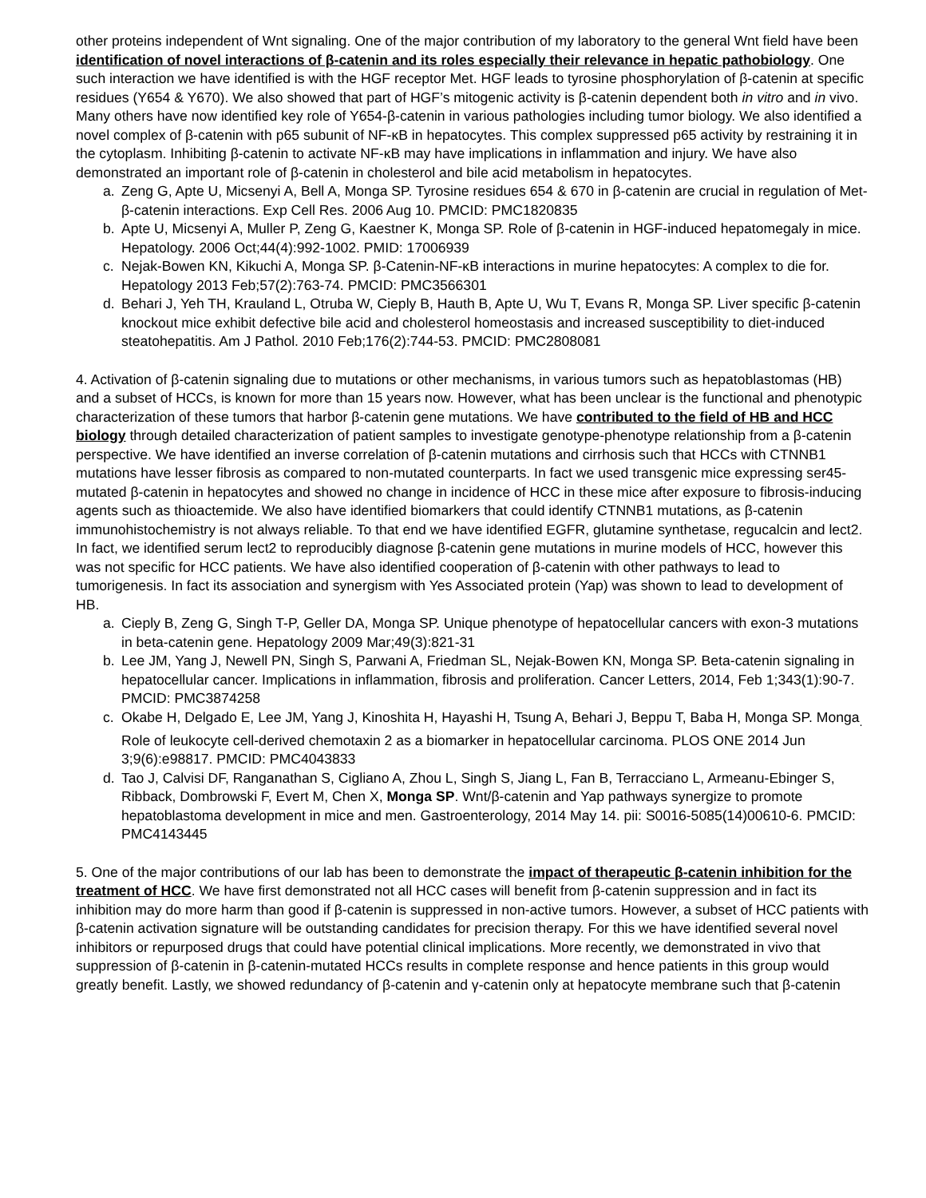other proteins independent of Wnt signaling. One of the major contribution of my laboratory to the general Wnt field have been identification of novel interactions of β-catenin and its roles especially their relevance in hepatic pathobiology. One such interaction we have identified is with the HGF receptor Met. HGF leads to tyrosine phosphorylation of β-catenin at specific residues (Y654 & Y670). We also showed that part of HGF’s mitogenic activity is β-catenin dependent both in vitro and in vivo. Many others have now identified key role of Y654-β-catenin in various pathologies including tumor biology. We also identified a novel complex of β-catenin with p65 subunit of NF-κB in hepatocytes. This complex suppressed p65 activity by restraining it in the cytoplasm. Inhibiting β-catenin to activate NF-κB may have implications in inflammation and injury. We have also demonstrated an important role of β-catenin in cholesterol and bile acid metabolism in hepatocytes.
a. Zeng G, Apte U, Micsenyi A, Bell A, Monga SP. Tyrosine residues 654 & 670 in β-catenin are crucial in regulation of Met-β-catenin interactions. Exp Cell Res. 2006 Aug 10. PMCID: PMC1820835
b. Apte U, Micsenyi A, Muller P, Zeng G, Kaestner K, Monga SP. Role of β-catenin in HGF-induced hepatomegaly in mice. Hepatology. 2006 Oct;44(4):992-1002. PMID: 17006939
c. Nejak-Bowen KN, Kikuchi A, Monga SP. β-Catenin-NF-κB interactions in murine hepatocytes: A complex to die for. Hepatology 2013 Feb;57(2):763-74. PMCID: PMC3566301
d. Behari J, Yeh TH, Krauland L, Otruba W, Cieply B, Hauth B, Apte U, Wu T, Evans R, Monga SP. Liver specific β-catenin knockout mice exhibit defective bile acid and cholesterol homeostasis and increased susceptibility to diet-induced steatohepatitis. Am J Pathol. 2010 Feb;176(2):744-53. PMCID: PMC2808081
4. Activation of β-catenin signaling due to mutations or other mechanisms, in various tumors such as hepatoblastomas (HB) and a subset of HCCs, is known for more than 15 years now. However, what has been unclear is the functional and phenotypic characterization of these tumors that harbor β-catenin gene mutations. We have contributed to the field of HB and HCC biology through detailed characterization of patient samples to investigate genotype-phenotype relationship from a β-catenin perspective. We have identified an inverse correlation of β-catenin mutations and cirrhosis such that HCCs with CTNNB1 mutations have lesser fibrosis as compared to non-mutated counterparts. In fact we used transgenic mice expressing ser45-mutated β-catenin in hepatocytes and showed no change in incidence of HCC in these mice after exposure to fibrosis-inducing agents such as thioactemide. We also have identified biomarkers that could identify CTNNB1 mutations, as β-catenin immunohistochemistry is not always reliable. To that end we have identified EGFR, glutamine synthetase, regucalcin and lect2. In fact, we identified serum lect2 to reproducibly diagnose β-catenin gene mutations in murine models of HCC, however this was not specific for HCC patients. We have also identified cooperation of β-catenin with other pathways to lead to tumorigenesis. In fact its association and synergism with Yes Associated protein (Yap) was shown to lead to development of HB.
a. Cieply B, Zeng G, Singh T-P, Geller DA, Monga SP. Unique phenotype of hepatocellular cancers with exon-3 mutations in beta-catenin gene. Hepatology 2009 Mar;49(3):821-31
b. Lee JM, Yang J, Newell PN, Singh S, Parwani A, Friedman SL, Nejak-Bowen KN, Monga SP. Beta-catenin signaling in hepatocellular cancer. Implications in inflammation, fibrosis and proliferation. Cancer Letters, 2014, Feb 1;343(1):90-7. PMCID: PMC3874258
c. Okabe H, Delgado E, Lee JM, Yang J, Kinoshita H, Hayashi H, Tsung A, Behari J, Beppu T, Baba H, Monga SP. Monga<sub>.</sub> Role of leukocyte cell-derived chemotaxin 2 as a biomarker in hepatocellular carcinoma. PLOS ONE 2014 Jun 3;9(6):e98817. PMCID: PMC4043833
d. Tao J, Calvisi DF, Ranganathan S, Cigliano A, Zhou L, Singh S, Jiang L, Fan B, Terracciano L, Armeanu-Ebinger S, Ribback, Dombrowski F, Evert M, Chen X, Monga SP. Wnt/β-catenin and Yap pathways synergize to promote hepatoblastoma development in mice and men. Gastroenterology, 2014 May 14. pii: S0016-5085(14)00610-6. PMCID: PMC4143445
5. One of the major contributions of our lab has been to demonstrate the impact of therapeutic β-catenin inhibition for the treatment of HCC. We have first demonstrated not all HCC cases will benefit from β-catenin suppression and in fact its inhibition may do more harm than good if β-catenin is suppressed in non-active tumors. However, a subset of HCC patients with β-catenin activation signature will be outstanding candidates for precision therapy. For this we have identified several novel inhibitors or repurposed drugs that could have potential clinical implications. More recently, we demonstrated in vivo that suppression of β-catenin in β-catenin-mutated HCCs results in complete response and hence patients in this group would greatly benefit. Lastly, we showed redundancy of β-catenin and γ-catenin only at hepatocyte membrane such that β-catenin